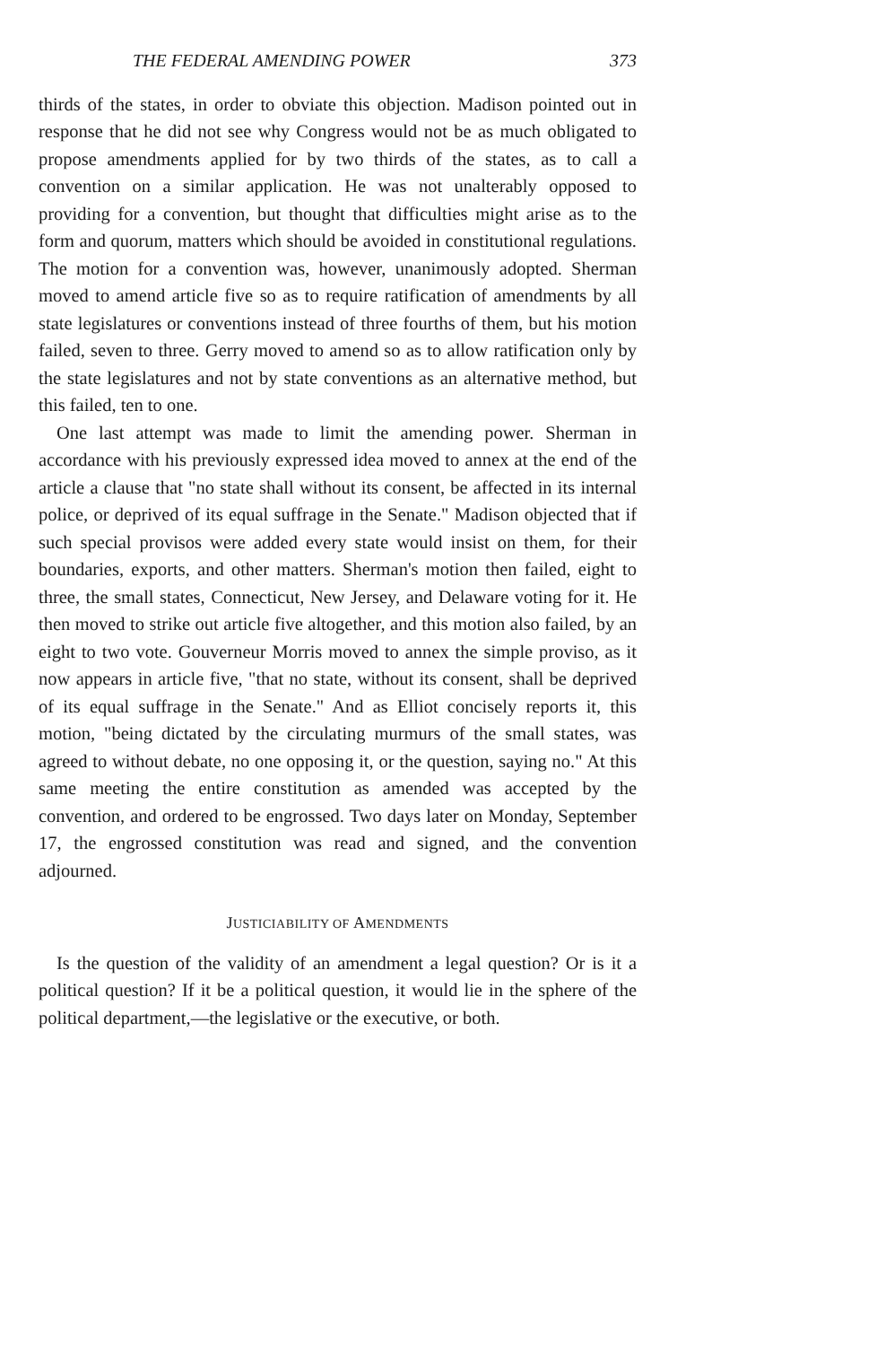THE FEDERAL AMENDING POWER 373
thirds of the states, in order to obviate this objection. Madison pointed out in response that he did not see why Congress would not be as much obligated to propose amendments applied for by two thirds of the states, as to call a convention on a similar application. He was not unalterably opposed to providing for a convention, but thought that difficulties might arise as to the form and quorum, matters which should be avoided in constitutional regulations. The motion for a convention was, however, unanimously adopted. Sherman moved to amend article five so as to require ratification of amendments by all state legislatures or conventions instead of three fourths of them, but his motion failed, seven to three. Gerry moved to amend so as to allow ratification only by the state legislatures and not by state conventions as an alternative method, but this failed, ten to one.
One last attempt was made to limit the amending power. Sherman in accordance with his previously expressed idea moved to annex at the end of the article a clause that "no state shall without its consent, be affected in its internal police, or deprived of its equal suffrage in the Senate." Madison objected that if such special provisos were added every state would insist on them, for their boundaries, exports, and other matters. Sherman's motion then failed, eight to three, the small states, Connecticut, New Jersey, and Delaware voting for it. He then moved to strike out article five altogether, and this motion also failed, by an eight to two vote. Gouverneur Morris moved to annex the simple proviso, as it now appears in article five, "that no state, without its consent, shall be deprived of its equal suffrage in the Senate." And as Elliot concisely reports it, this motion, "being dictated by the circulating murmurs of the small states, was agreed to without debate, no one opposing it, or the question, saying no." At this same meeting the entire constitution as amended was accepted by the convention, and ordered to be engrossed. Two days later on Monday, September 17, the engrossed constitution was read and signed, and the convention adjourned.
JUSTICIABILITY OF AMENDMENTS
Is the question of the validity of an amendment a legal question? Or is it a political question? If it be a political question, it would lie in the sphere of the political department,—the legislative or the executive, or both.